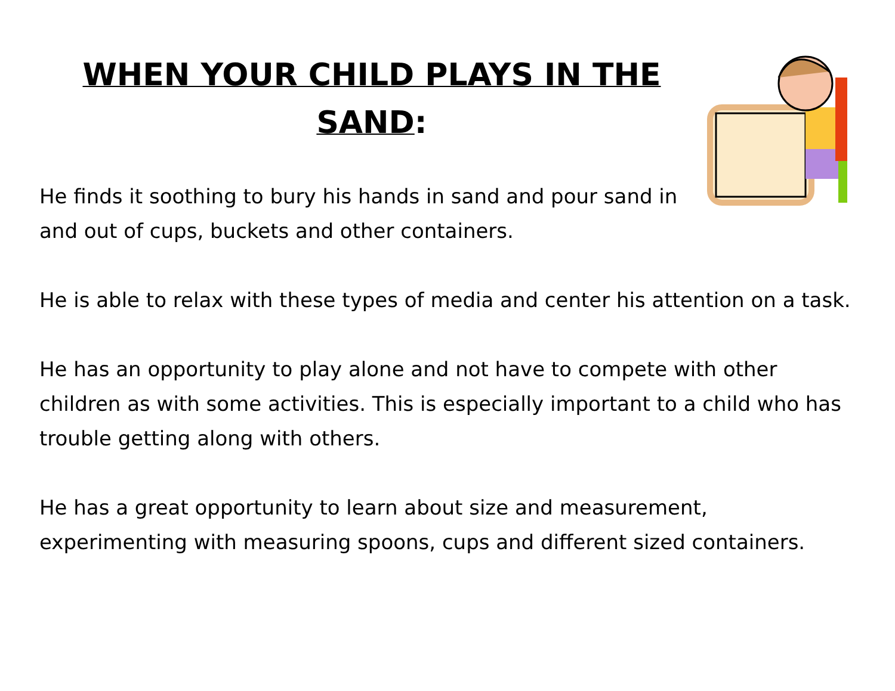WHEN YOUR CHILD PLAYS IN THE SAND:
He finds it soothing to bury his hands in sand and pour sand in and out of cups, buckets and other containers.
He is able to relax with these types of media and center his attention on a task.
He has an opportunity to play alone and not have to compete with other children as with some activities. This is especially important to a child who has trouble getting along with others.
He has a great opportunity to learn about size and measurement, experimenting with measuring spoons, cups and different sized containers.